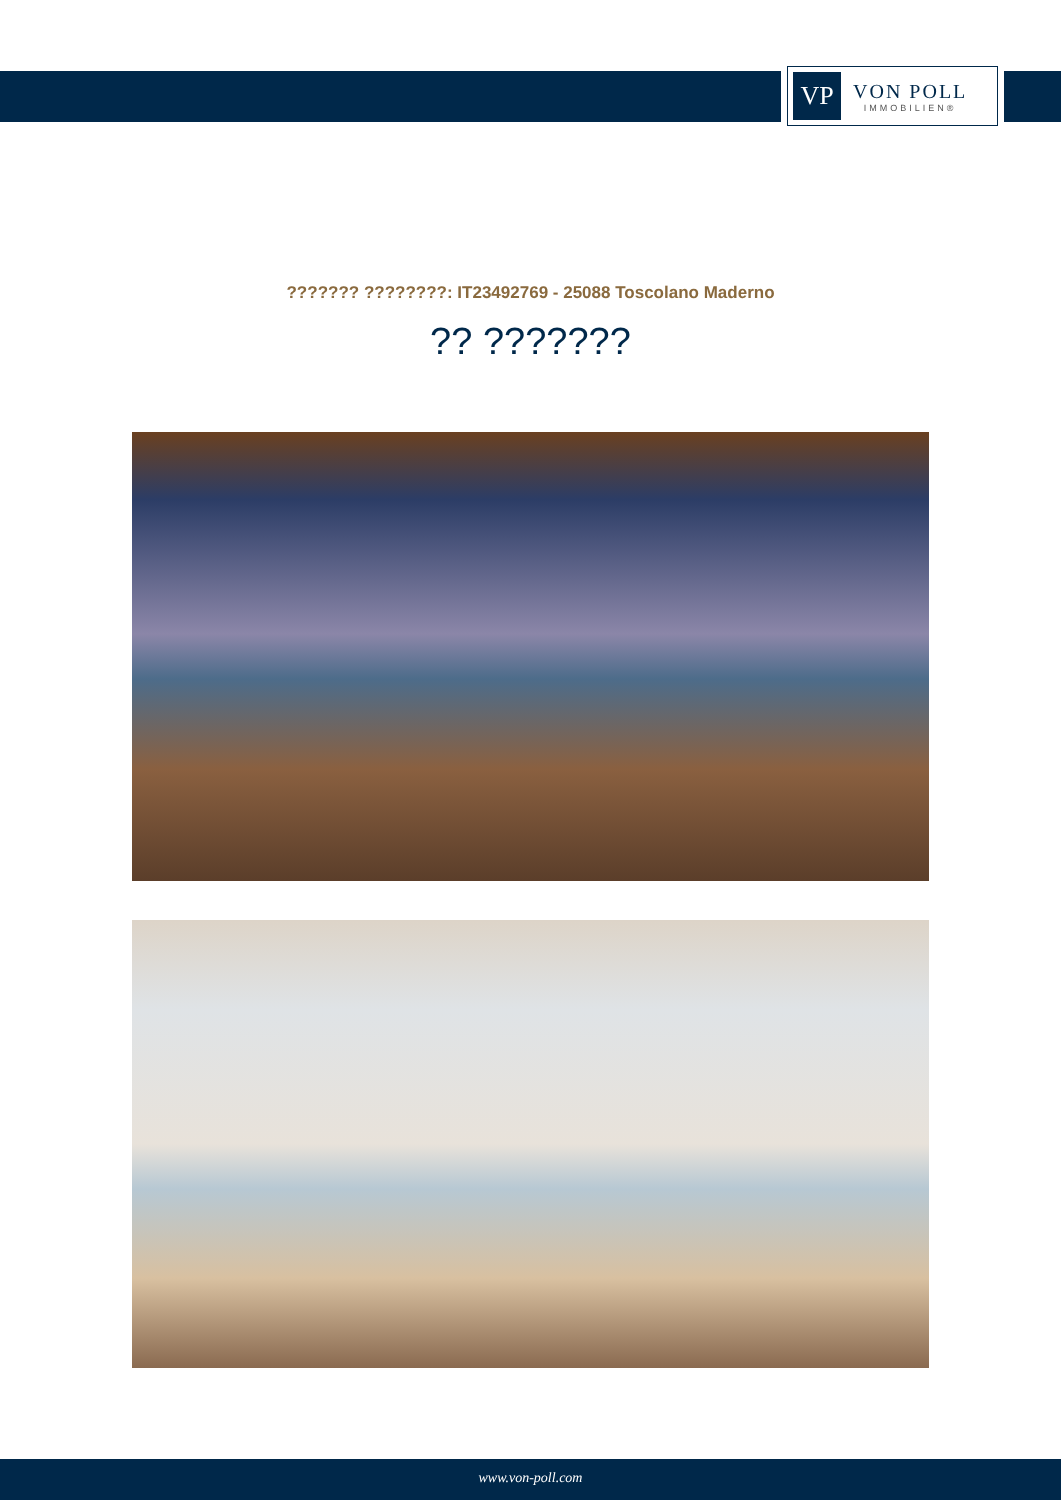VP
VON POLL
IMMOBILIEN®
??????? ????????: IT23492769 - 25088 Toscolano Maderno
?? ???????
www.von-poll.com